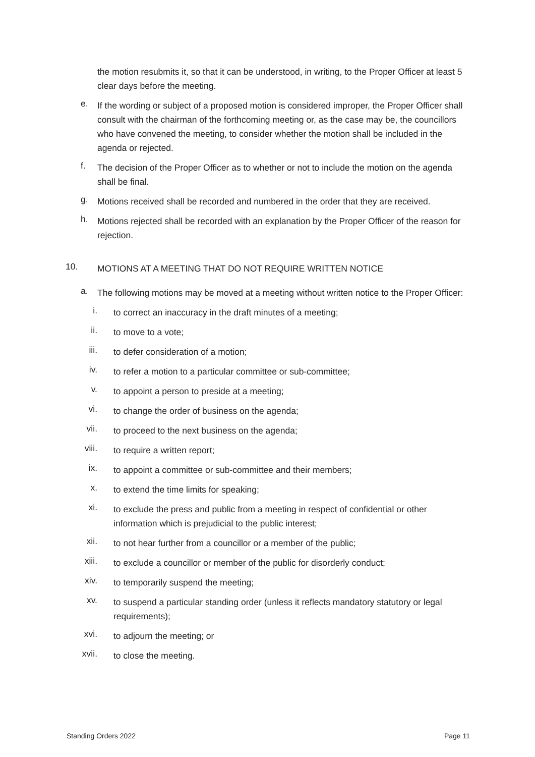the motion resubmits it, so that it can be understood, in writing, to the Proper Officer at least 5 clear days before the meeting.
e.
If the wording or subject of a proposed motion is considered improper, the Proper Officer shall consult with the chairman of the forthcoming meeting or, as the case may be, the councillors who have convened the meeting, to consider whether the motion shall be included in the agenda or rejected.
f.
The decision of the Proper Officer as to whether or not to include the motion on the agenda shall be final.
g.
Motions received shall be recorded and numbered in the order that they are received.
h.
Motions rejected shall be recorded with an explanation by the Proper Officer of the reason for rejection.
10.
MOTIONS AT A MEETING THAT DO NOT REQUIRE WRITTEN NOTICE
a.
The following motions may be moved at a meeting without written notice to the Proper Officer:
i.
to correct an inaccuracy in the draft minutes of a meeting;
ii.
to move to a vote;
iii.
to defer consideration of a motion;
iv.
to refer a motion to a particular committee or sub-committee;
v.
to appoint a person to preside at a meeting;
vi.
to change the order of business on the agenda;
vii.
to proceed to the next business on the agenda;
viii.
to require a written report;
ix.
to appoint a committee or sub-committee and their members;
x.
to extend the time limits for speaking;
xi.
to exclude the press and public from a meeting in respect of confidential or other information which is prejudicial to the public interest;
xii.
to not hear further from a councillor or a member of the public;
xiii.
to exclude a councillor or member of the public for disorderly conduct;
xiv.
to temporarily suspend the meeting;
xv.
to suspend a particular standing order (unless it reflects mandatory statutory or legal requirements);
xvi.
to adjourn the meeting; or
xvii.
to close the meeting.
Standing Orders 2022 Page 11